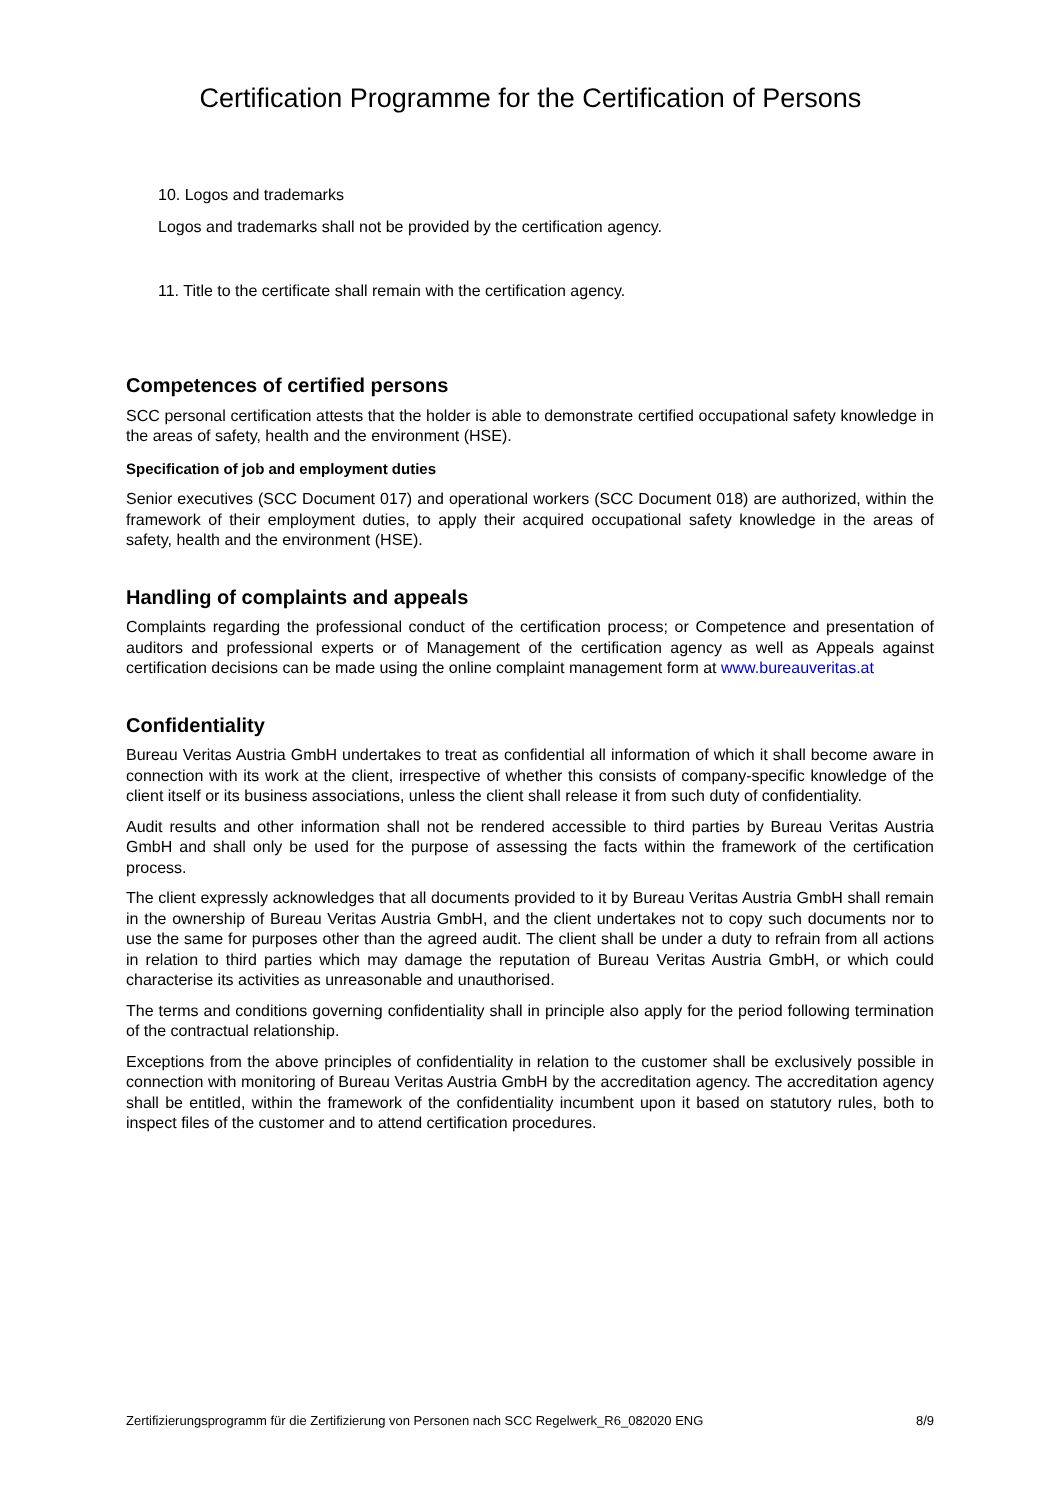Certification Programme for the Certification of Persons
10. Logos and trademarks
Logos and trademarks shall not be provided by the certification agency.
11. Title to the certificate shall remain with the certification agency.
Competences of certified persons
SCC personal certification attests that the holder is able to demonstrate certified occupational safety knowledge in the areas of safety, health and the environment (HSE).
Specification of job and employment duties
Senior executives (SCC Document 017) and operational workers (SCC Document 018) are authorized, within the framework of their employment duties, to apply their acquired occupational safety knowledge in the areas of safety, health and the environment (HSE).
Handling of complaints and appeals
Complaints regarding the professional conduct of the certification process; or Competence and presentation of auditors and professional experts or of Management of the certification agency as well as Appeals against certification decisions can be made using the online complaint management form at www.bureauveritas.at
Confidentiality
Bureau Veritas Austria GmbH undertakes to treat as confidential all information of which it shall become aware in connection with its work at the client, irrespective of whether this consists of company-specific knowledge of the client itself or its business associations, unless the client shall release it from such duty of confidentiality.
Audit results and other information shall not be rendered accessible to third parties by Bureau Veritas Austria GmbH and shall only be used for the purpose of assessing the facts within the framework of the certification process.
The client expressly acknowledges that all documents provided to it by Bureau Veritas Austria GmbH shall remain in the ownership of Bureau Veritas Austria GmbH, and the client undertakes not to copy such documents nor to use the same for purposes other than the agreed audit. The client shall be under a duty to refrain from all actions in relation to third parties which may damage the reputation of Bureau Veritas Austria GmbH, or which could characterise its activities as unreasonable and unauthorised.
The terms and conditions governing confidentiality shall in principle also apply for the period following termination of the contractual relationship.
Exceptions from the above principles of confidentiality in relation to the customer shall be exclusively possible in connection with monitoring of Bureau Veritas Austria GmbH by the accreditation agency. The accreditation agency shall be entitled, within the framework of the confidentiality incumbent upon it based on statutory rules, both to inspect files of the customer and to attend certification procedures.
Zertifizierungsprogramm für die Zertifizierung von Personen nach SCC Regelwerk_R6_082020 ENG 8/9